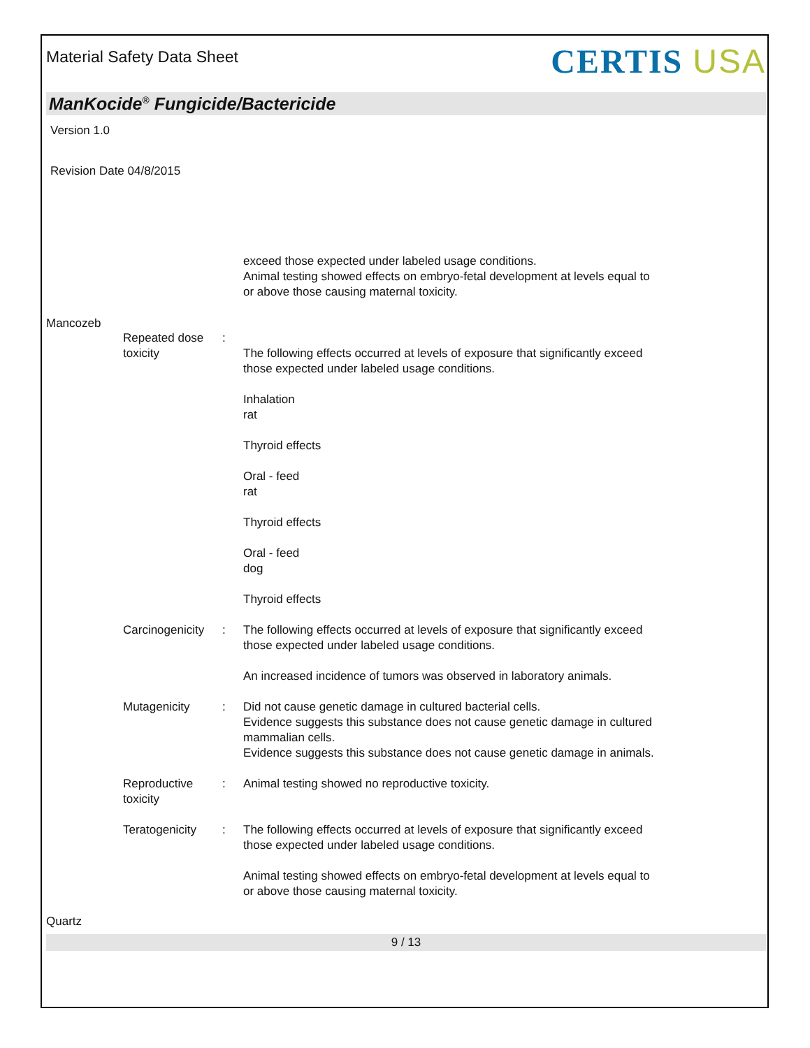Material Safety Data Sheet
CERTIS USA
ManKocide<sup>®</sup> Fungicide/Bactericide
Version 1.0
Revision Date 04/8/2015
exceed those expected under labeled usage conditions.
Animal testing showed effects on embryo-fetal development at levels equal to or above those causing maternal toxicity.
Mancozeb
Repeated dose toxicity :
The following effects occurred at levels of exposure that significantly exceed those expected under labeled usage conditions.
Inhalation
rat
Thyroid effects
Oral - feed
rat
Thyroid effects
Oral - feed
dog
Thyroid effects
Carcinogenicity : The following effects occurred at levels of exposure that significantly exceed those expected under labeled usage conditions.
An increased incidence of tumors was observed in laboratory animals.
Mutagenicity : Did not cause genetic damage in cultured bacterial cells.
Evidence suggests this substance does not cause genetic damage in cultured mammalian cells.
Evidence suggests this substance does not cause genetic damage in animals.
Reproductive toxicity : Animal testing showed no reproductive toxicity.
Teratogenicity : The following effects occurred at levels of exposure that significantly exceed those expected under labeled usage conditions.
Animal testing showed effects on embryo-fetal development at levels equal to or above those causing maternal toxicity.
Quartz
9 / 13